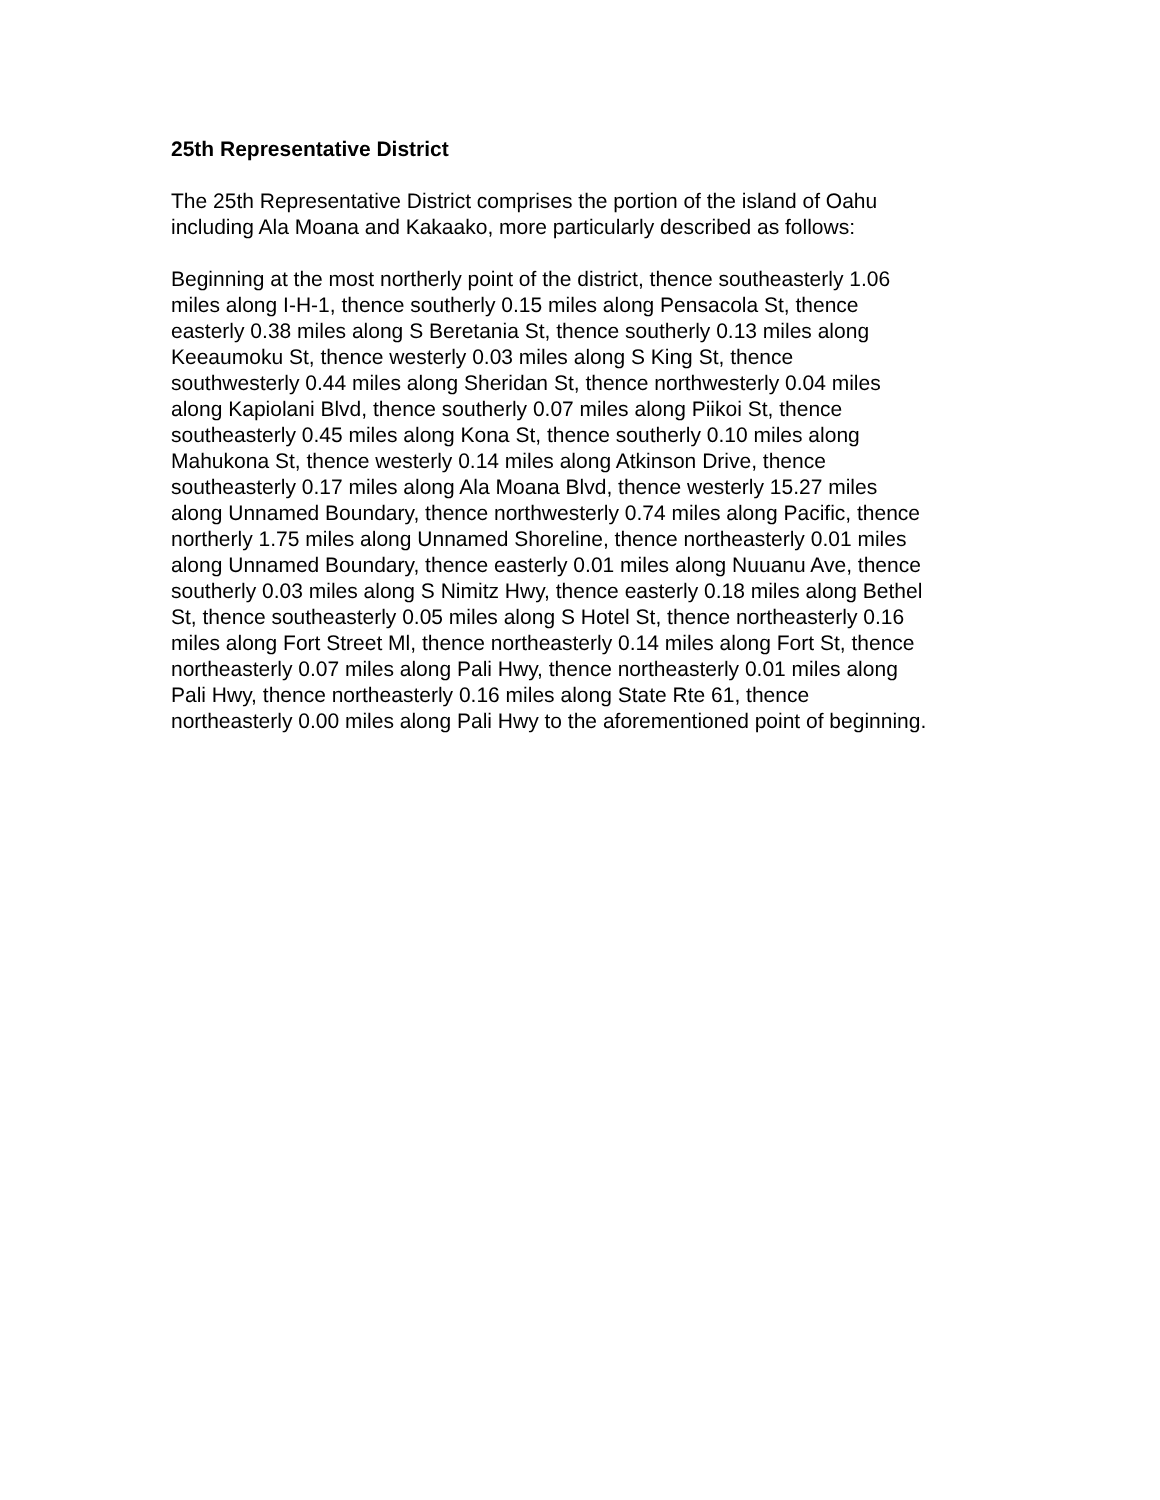25th Representative District
The 25th Representative District comprises the portion of the island of Oahu
including Ala Moana and Kakaako, more particularly described as follows:
Beginning at the most northerly point of the district, thence southeasterly 1.06
miles along I-H-1, thence southerly 0.15 miles along Pensacola St, thence
easterly 0.38 miles along S Beretania St, thence southerly 0.13 miles along
Keeaumoku St, thence westerly 0.03 miles along S King St, thence
southwesterly 0.44 miles along Sheridan St, thence northwesterly 0.04 miles
along Kapiolani Blvd, thence southerly 0.07 miles along Piikoi St, thence
southeasterly 0.45 miles along Kona St, thence southerly 0.10 miles along
Mahukona St, thence westerly 0.14 miles along Atkinson Drive, thence
southeasterly 0.17 miles along Ala Moana Blvd, thence westerly 15.27 miles
along Unnamed Boundary, thence northwesterly 0.74 miles along Pacific, thence
northerly 1.75 miles along Unnamed Shoreline, thence northeasterly 0.01 miles
along Unnamed Boundary, thence easterly 0.01 miles along Nuuanu Ave, thence
southerly 0.03 miles along S Nimitz Hwy, thence easterly 0.18 miles along Bethel
St, thence southeasterly 0.05 miles along S Hotel St, thence northeasterly 0.16
miles along Fort Street Ml, thence northeasterly 0.14 miles along Fort St, thence
northeasterly 0.07 miles along Pali Hwy, thence northeasterly 0.01 miles along
Pali Hwy, thence northeasterly 0.16 miles along State Rte 61, thence
northeasterly 0.00 miles along Pali Hwy to the aforementioned point of beginning.